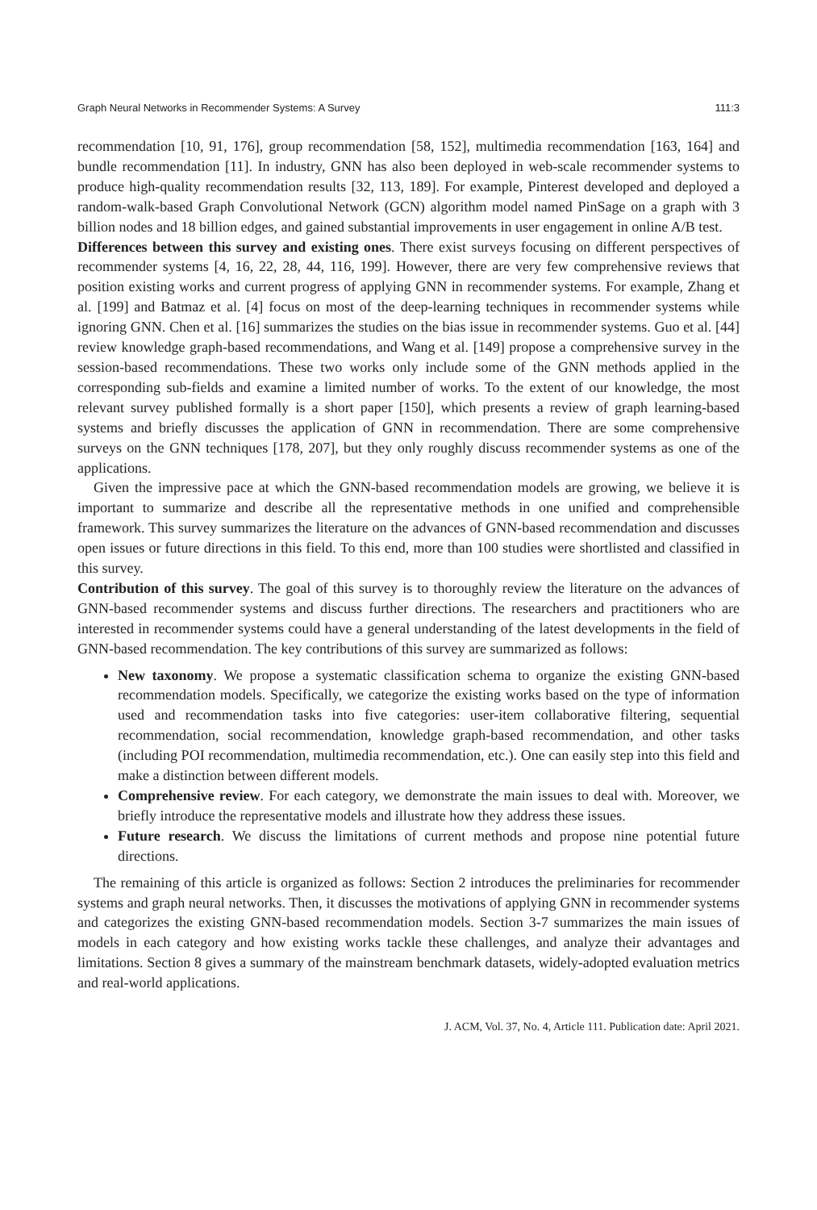Graph Neural Networks in Recommender Systems: A Survey 111:3
recommendation [10, 91, 176], group recommendation [58, 152], multimedia recommendation [163, 164] and bundle recommendation [11]. In industry, GNN has also been deployed in web-scale recommender systems to produce high-quality recommendation results [32, 113, 189]. For example, Pinterest developed and deployed a random-walk-based Graph Convolutional Network (GCN) algorithm model named PinSage on a graph with 3 billion nodes and 18 billion edges, and gained substantial improvements in user engagement in online A/B test.
Differences between this survey and existing ones. There exist surveys focusing on different perspectives of recommender systems [4, 16, 22, 28, 44, 116, 199]. However, there are very few comprehensive reviews that position existing works and current progress of applying GNN in recommender systems. For example, Zhang et al. [199] and Batmaz et al. [4] focus on most of the deep-learning techniques in recommender systems while ignoring GNN. Chen et al. [16] summarizes the studies on the bias issue in recommender systems. Guo et al. [44] review knowledge graph-based recommendations, and Wang et al. [149] propose a comprehensive survey in the session-based recommendations. These two works only include some of the GNN methods applied in the corresponding sub-fields and examine a limited number of works. To the extent of our knowledge, the most relevant survey published formally is a short paper [150], which presents a review of graph learning-based systems and briefly discusses the application of GNN in recommendation. There are some comprehensive surveys on the GNN techniques [178, 207], but they only roughly discuss recommender systems as one of the applications.
Given the impressive pace at which the GNN-based recommendation models are growing, we believe it is important to summarize and describe all the representative methods in one unified and comprehensible framework. This survey summarizes the literature on the advances of GNN-based recommendation and discusses open issues or future directions in this field. To this end, more than 100 studies were shortlisted and classified in this survey.
Contribution of this survey. The goal of this survey is to thoroughly review the literature on the advances of GNN-based recommender systems and discuss further directions. The researchers and practitioners who are interested in recommender systems could have a general understanding of the latest developments in the field of GNN-based recommendation. The key contributions of this survey are summarized as follows:
New taxonomy. We propose a systematic classification schema to organize the existing GNN-based recommendation models. Specifically, we categorize the existing works based on the type of information used and recommendation tasks into five categories: user-item collaborative filtering, sequential recommendation, social recommendation, knowledge graph-based recommendation, and other tasks (including POI recommendation, multimedia recommendation, etc.). One can easily step into this field and make a distinction between different models.
Comprehensive review. For each category, we demonstrate the main issues to deal with. Moreover, we briefly introduce the representative models and illustrate how they address these issues.
Future research. We discuss the limitations of current methods and propose nine potential future directions.
The remaining of this article is organized as follows: Section 2 introduces the preliminaries for recommender systems and graph neural networks. Then, it discusses the motivations of applying GNN in recommender systems and categorizes the existing GNN-based recommendation models. Section 3-7 summarizes the main issues of models in each category and how existing works tackle these challenges, and analyze their advantages and limitations. Section 8 gives a summary of the mainstream benchmark datasets, widely-adopted evaluation metrics and real-world applications.
J. ACM, Vol. 37, No. 4, Article 111. Publication date: April 2021.